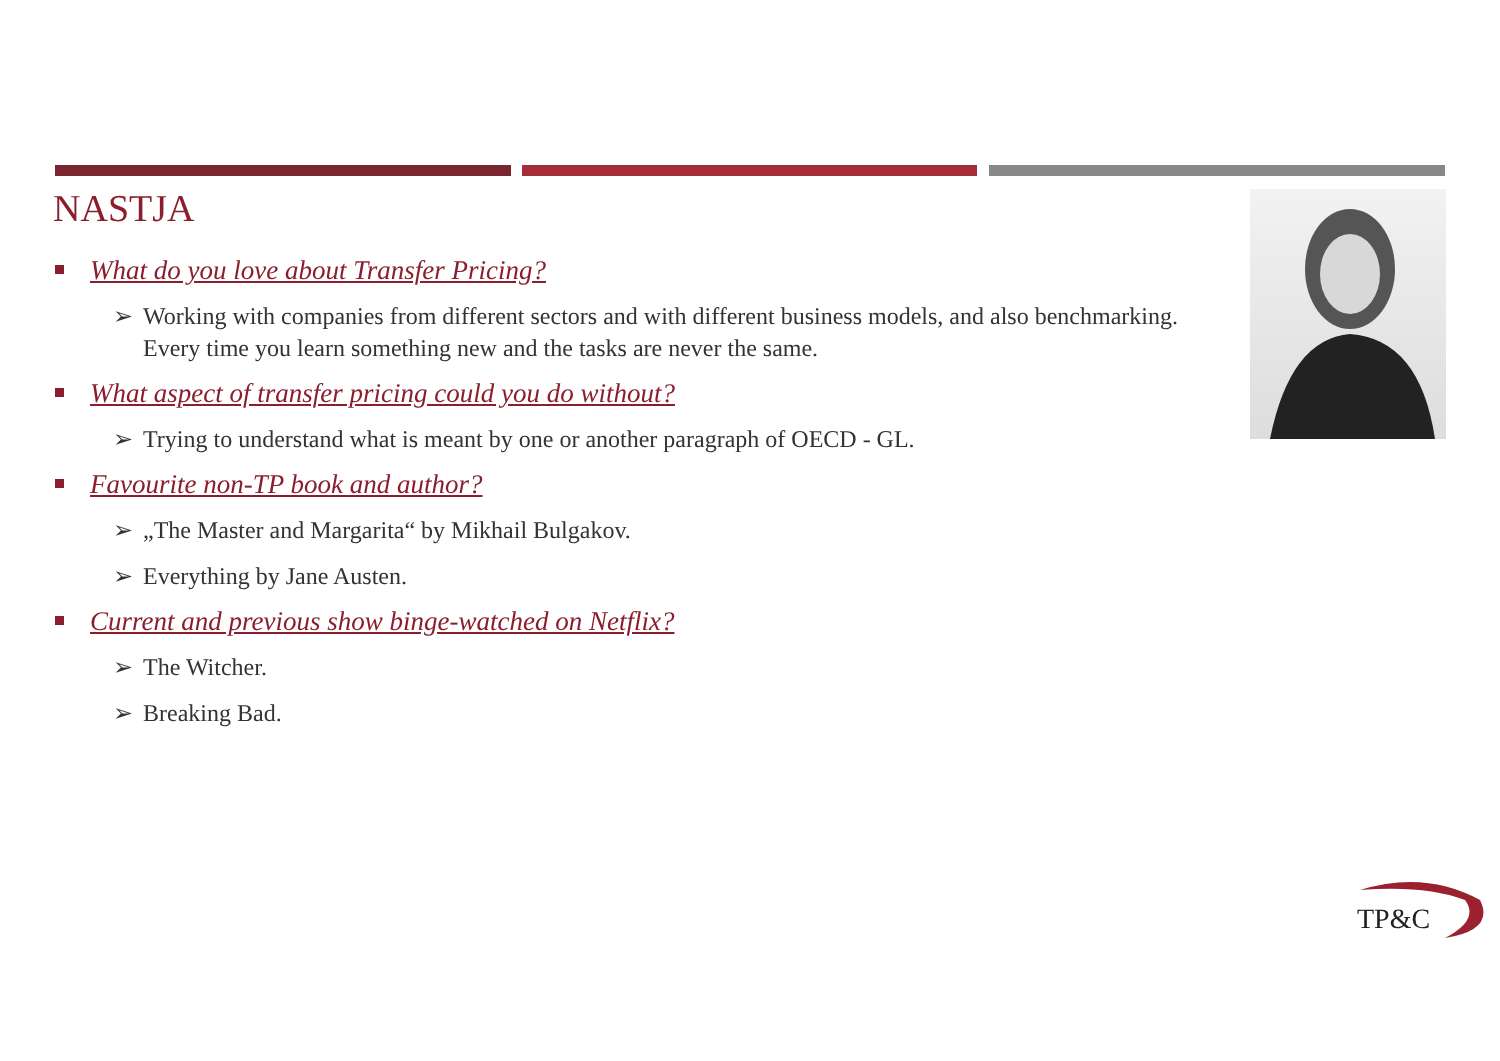NASTJA
What do you love about Transfer Pricing?
➢ Working with companies from different sectors and with different business models, and also benchmarking. Every time you learn something new and the tasks are never the same.
What aspect of transfer pricing could you do without?
➢ Trying to understand what is meant by one or another paragraph of OECD - GL.
Favourite non-TP book and author?
➢ „The Master and Margarita“ by Mikhail Bulgakov.
➢ Everything by Jane Austen.
Current and previous show binge-watched on Netflix?
➢ The Witcher.
➢ Breaking Bad.
TP&C